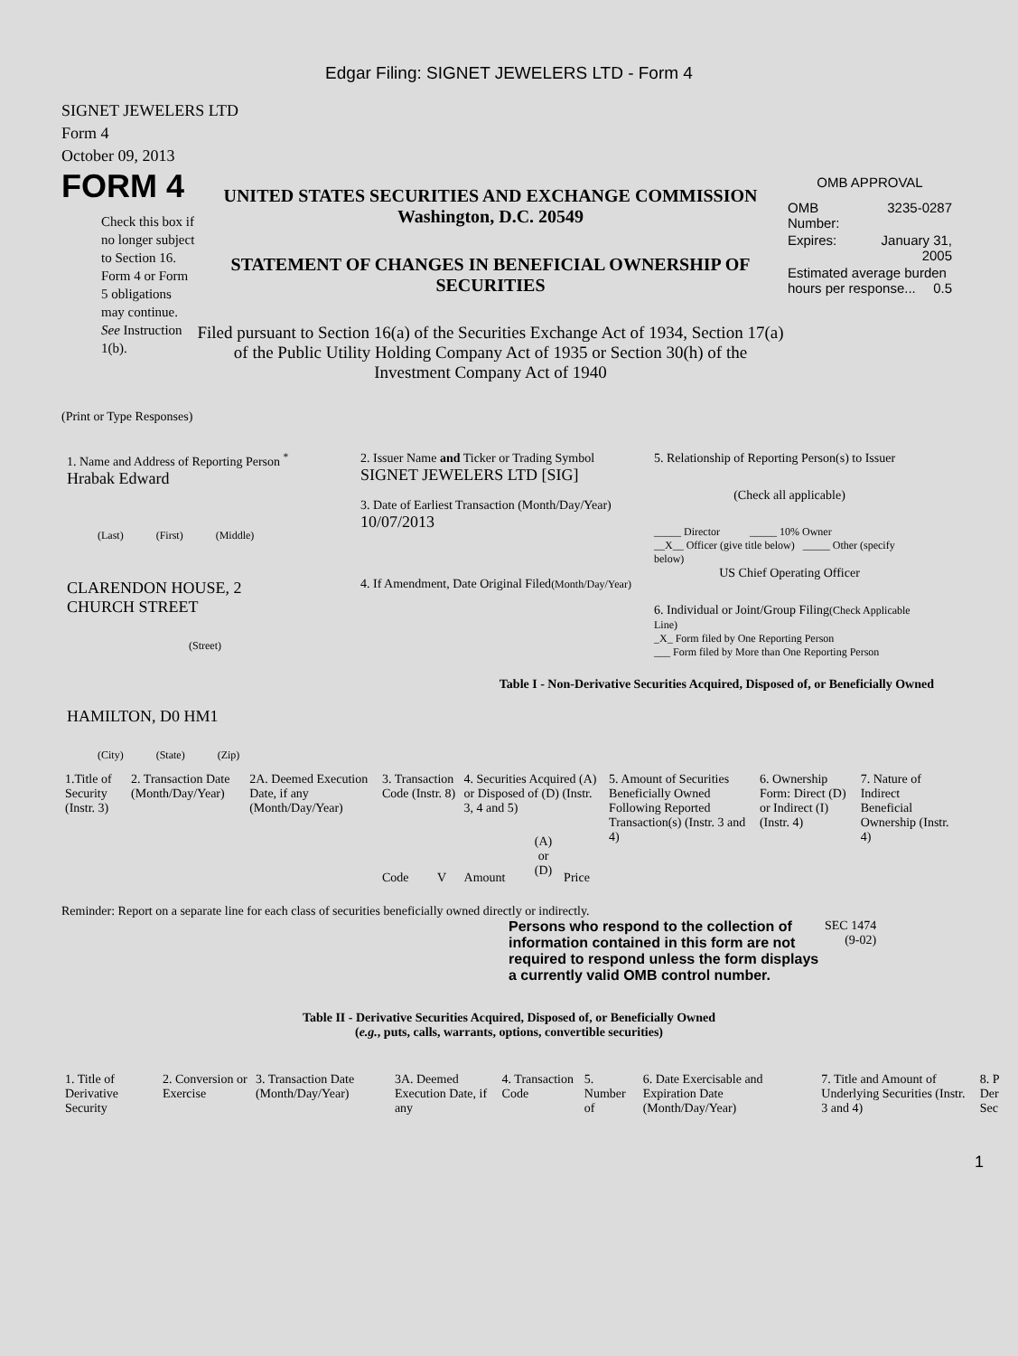Edgar Filing: SIGNET JEWELERS LTD - Form 4
SIGNET JEWELERS LTD
Form 4
October 09, 2013
FORM 4
Check this box if no longer subject to Section 16. Form 4 or Form 5 obligations may continue. See Instruction 1(b).
UNITED STATES SECURITIES AND EXCHANGE COMMISSION
Washington, D.C. 20549
STATEMENT OF CHANGES IN BENEFICIAL OWNERSHIP OF SECURITIES
Filed pursuant to Section 16(a) of the Securities Exchange Act of 1934, Section 17(a) of the Public Utility Holding Company Act of 1935 or Section 30(h) of the Investment Company Act of 1940
OMB APPROVAL
| OMB Number: | 3235-0287 |
| Expires: | January 31, 2005 |
| Estimated average burden hours per response... 0.5 | |
(Print or Type Responses)
1. Name and Address of Reporting Person <sup>*</sup>
Hrabak Edward
(Last) (First) (Middle)
CLARENDON HOUSE, 2
CHURCH STREET
(Street)
HAMILTON, D0 HM1
(City) (State) (Zip)
2. Issuer Name and Ticker or Trading Symbol
SIGNET JEWELERS LTD [SIG]
3. Date of Earliest Transaction (Month/Day/Year)
10/07/2013
4. If Amendment, Date Original Filed(Month/Day/Year)
5. Relationship of Reporting Person(s) to Issuer
(Check all applicable)
_____ Director _____ 10% Owner
__X__ Officer (give title below) _____ Other (specify below)
US Chief Operating Officer
6. Individual or Joint/Group Filing(Check Applicable Line)
_X_ Form filed by One Reporting Person
___ Form filed by More than One Reporting Person
Table I - Non-Derivative Securities Acquired, Disposed of, or Beneficially Owned
| 1.Title of Security (Instr. 3) | 2. Transaction Date (Month/Day/Year) | 2A. Deemed Execution Date, if any (Month/Day/Year) | 3. Transaction Code (Instr. 8) | | 4. Securities Acquired (A) or Disposed of (D) (Instr. 3, 4 and 5) | | | 5. Amount of Securities Beneficially Owned Following Reported Transaction(s) (Instr. 3 and 4) | 6. Ownership Form: Direct (D) or Indirect (I) (Instr. 4) | 7. Nature of Indirect Beneficial Ownership (Instr. 4) |
| | | | Code | V | Amount | (A) or (D) | Price | | | |
Reminder: Report on a separate line for each class of securities beneficially owned directly or indirectly.
Persons who respond to the collection of information contained in this form are not required to respond unless the form displays a currently valid OMB control number.
SEC 1474
(9-02)
Table II - Derivative Securities Acquired, Disposed of, or Beneficially Owned
(e.g., puts, calls, warrants, options, convertible securities)
| 1. Title of Derivative Security | 2. Conversion or Exercise | 3. Transaction Date (Month/Day/Year) | 3A. Deemed Execution Date, if any | 4. Transaction Code | 5. Number of | 6. Date Exercisable and Expiration Date (Month/Day/Year) | 7. Title and Amount of Underlying Securities (Instr. 3 and 4) | 8. P Der Sec |
1